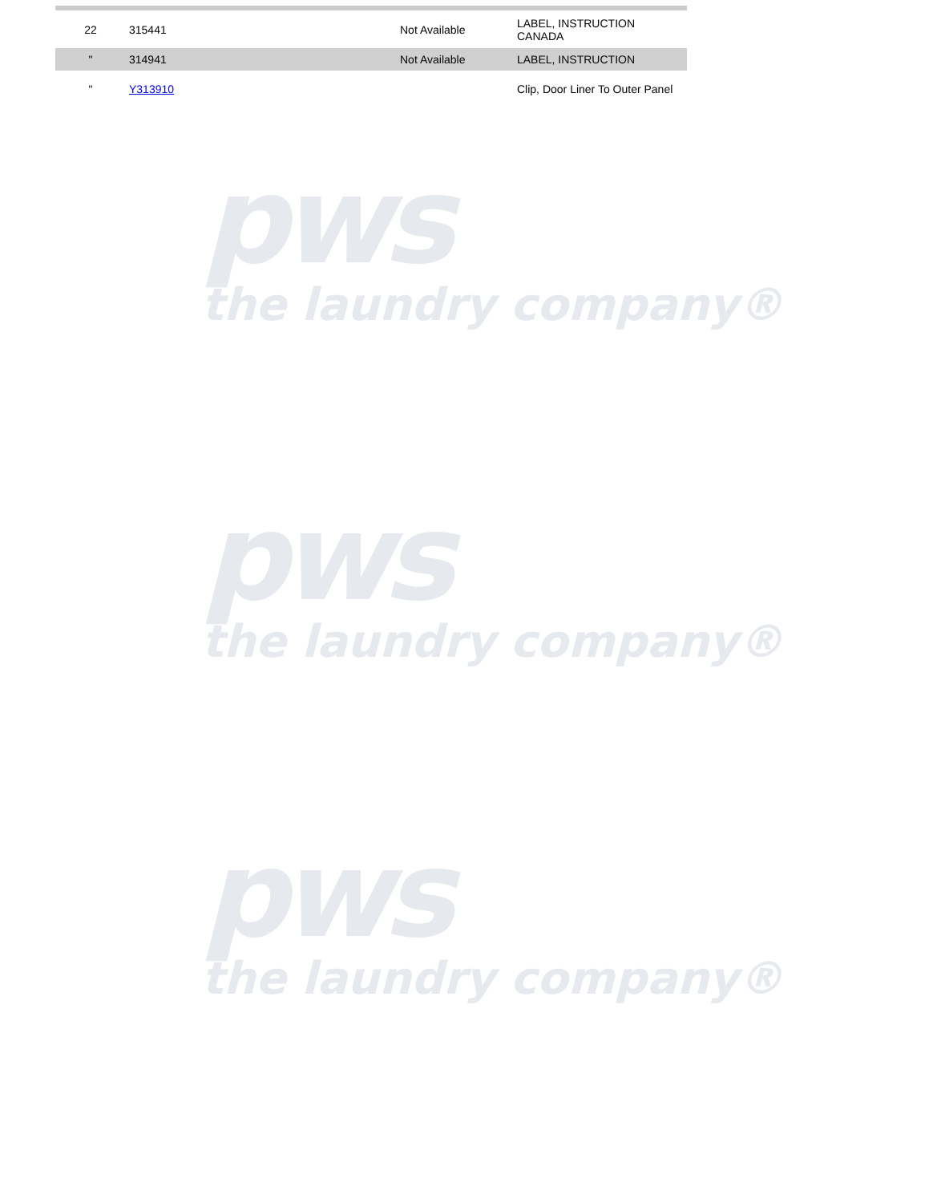| 22 | 315441 | Not Available | LABEL, INSTRUCTION CANADA |
| " | 314941 | Not Available | LABEL, INSTRUCTION |
| " | Y313910 | | Clip, Door Liner To Outer Panel |
pws
the laundry company®
pws
the laundry company®
pws
the laundry company®